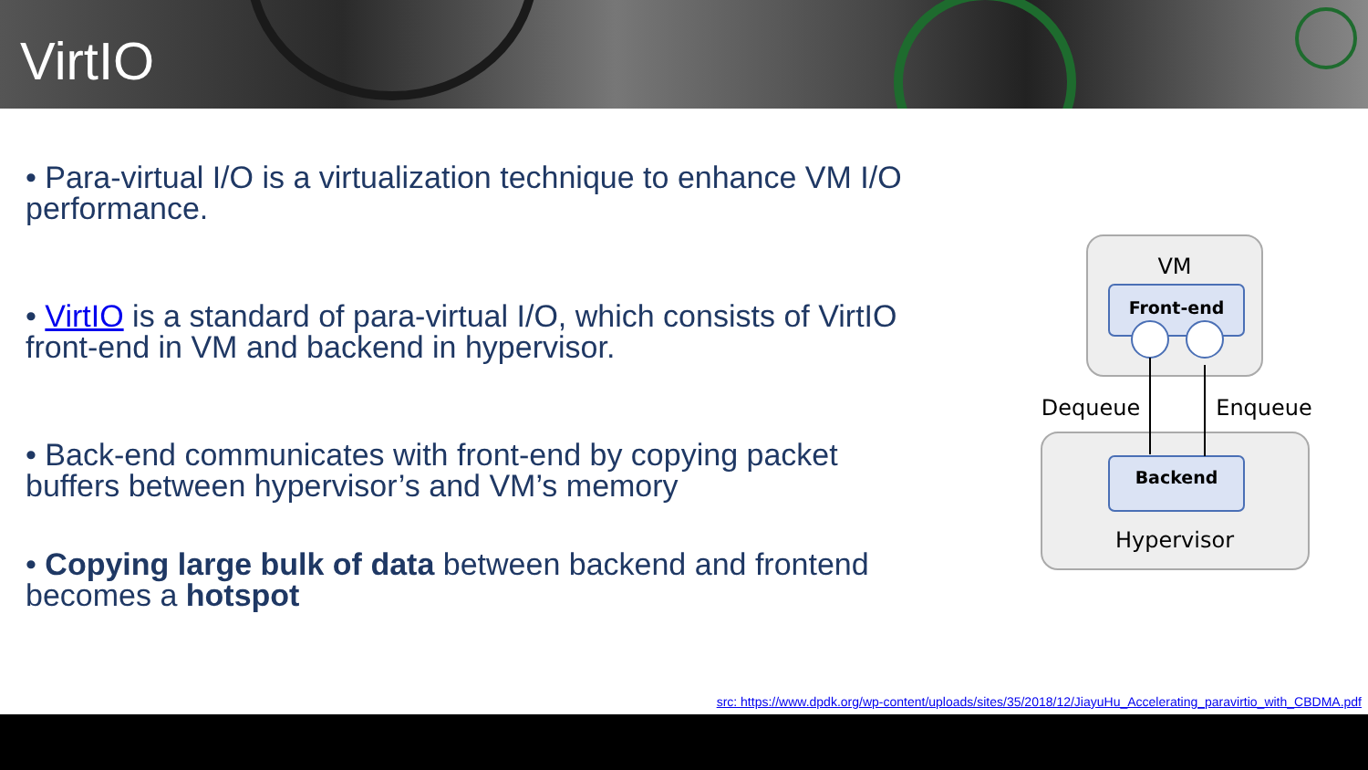VirtIO
• Para-virtual I/O is a virtualization technique to enhance VM I/O performance.
• VirtIO is a standard of para-virtual I/O, which consists of VirtIO front-end in VM and backend in hypervisor.
• Back-end communicates with front-end by copying packet buffers between hypervisor’s and VM’s memory
• Copying large bulk of data between backend and frontend becomes a hotspot
VM
Front-end
Backend
Hypervisor
Dequeue
Enqueue
src: https://www.dpdk.org/wp-content/uploads/sites/35/2018/12/JiayuHu_Accelerating_paravirtio_with_CBDMA.pdf